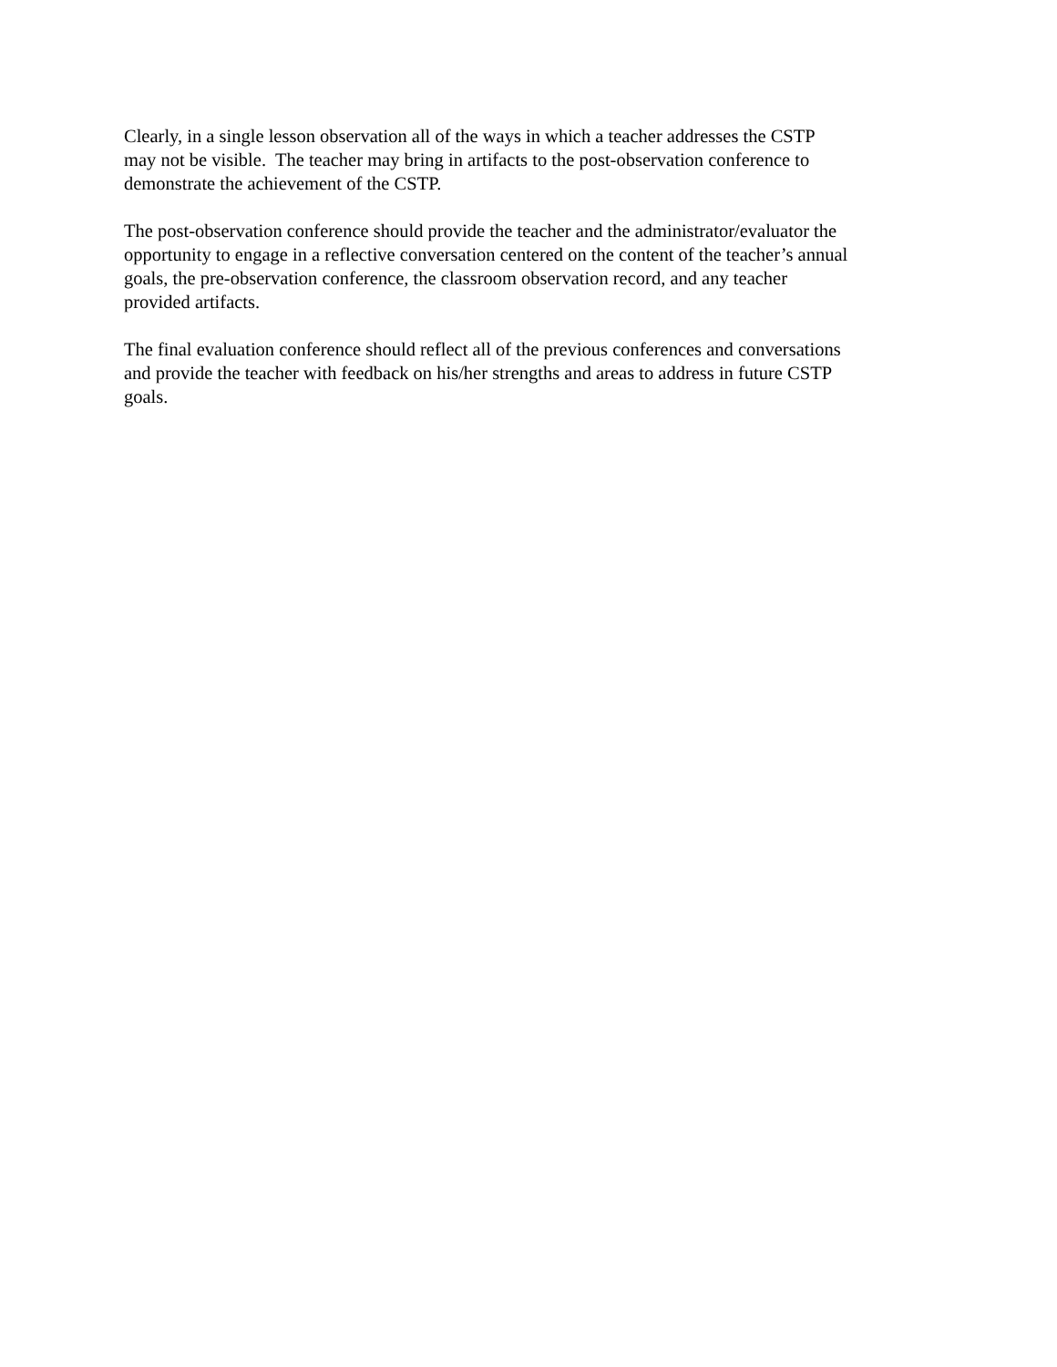Clearly, in a single lesson observation all of the ways in which a teacher addresses the CSTP
may not be visible. The teacher may bring in artifacts to the post-observation conference to
demonstrate the achievement of the CSTP.
The post-observation conference should provide the teacher and the administrator/evaluator the
opportunity to engage in a reflective conversation centered on the content of the teacher’s annual
goals, the pre-observation conference, the classroom observation record, and any teacher
provided artifacts.
The final evaluation conference should reflect all of the previous conferences and conversations
and provide the teacher with feedback on his/her strengths and areas to address in future CSTP
goals.